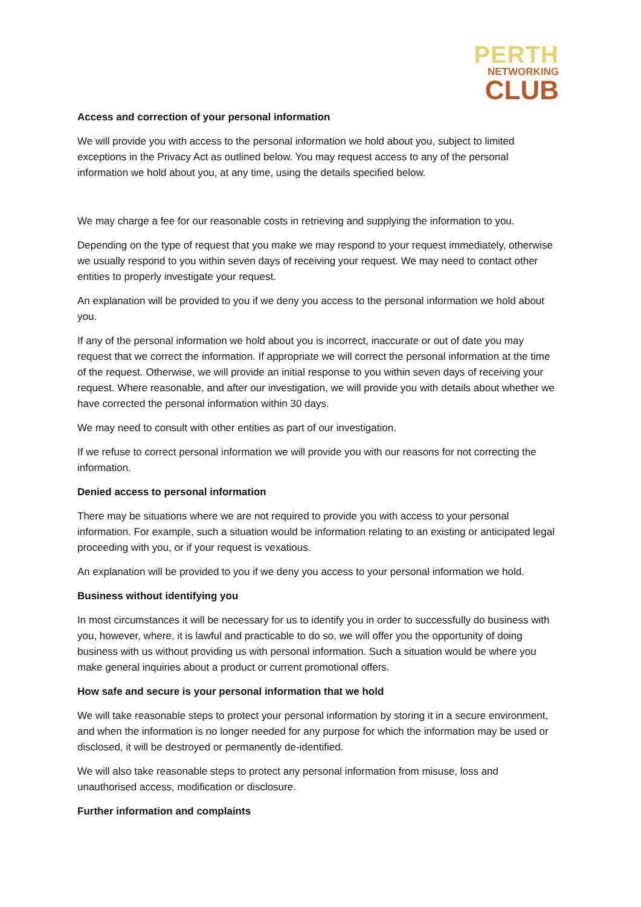PERTH
NETWORKING
CLUB
Access and correction of your personal information
We will provide you with access to the personal information we hold about you, subject to limited exceptions in the Privacy Act as outlined below. You may request access to any of the personal information we hold about you, at any time, using the details specified below.
We may charge a fee for our reasonable costs in retrieving and supplying the information to you.
Depending on the type of request that you make we may respond to your request immediately, otherwise we usually respond to you within seven days of receiving your request. We may need to contact other entities to properly investigate your request.
An explanation will be provided to you if we deny you access to the personal information we hold about you.
If any of the personal information we hold about you is incorrect, inaccurate or out of date you may request that we correct the information. If appropriate we will correct the personal information at the time of the request. Otherwise, we will provide an initial response to you within seven days of receiving your request. Where reasonable, and after our investigation, we will provide you with details about whether we have corrected the personal information within 30 days.
We may need to consult with other entities as part of our investigation.
If we refuse to correct personal information we will provide you with our reasons for not correcting the information.
Denied access to personal information
There may be situations where we are not required to provide you with access to your personal information. For example, such a situation would be information relating to an existing or anticipated legal proceeding with you, or if your request is vexatious.
An explanation will be provided to you if we deny you access to your personal information we hold.
Business without identifying you
In most circumstances it will be necessary for us to identify you in order to successfully do business with you, however, where, it is lawful and practicable to do so, we will offer you the opportunity of doing business with us without providing us with personal information. Such a situation would be where you make general inquiries about a product or current promotional offers.
How safe and secure is your personal information that we hold
We will take reasonable steps to protect your personal information by storing it in a secure environment, and when the information is no longer needed for any purpose for which the information may be used or disclosed, it will be destroyed or permanently de-identified.
We will also take reasonable steps to protect any personal information from misuse, loss and unauthorised access, modification or disclosure.
Further information and complaints